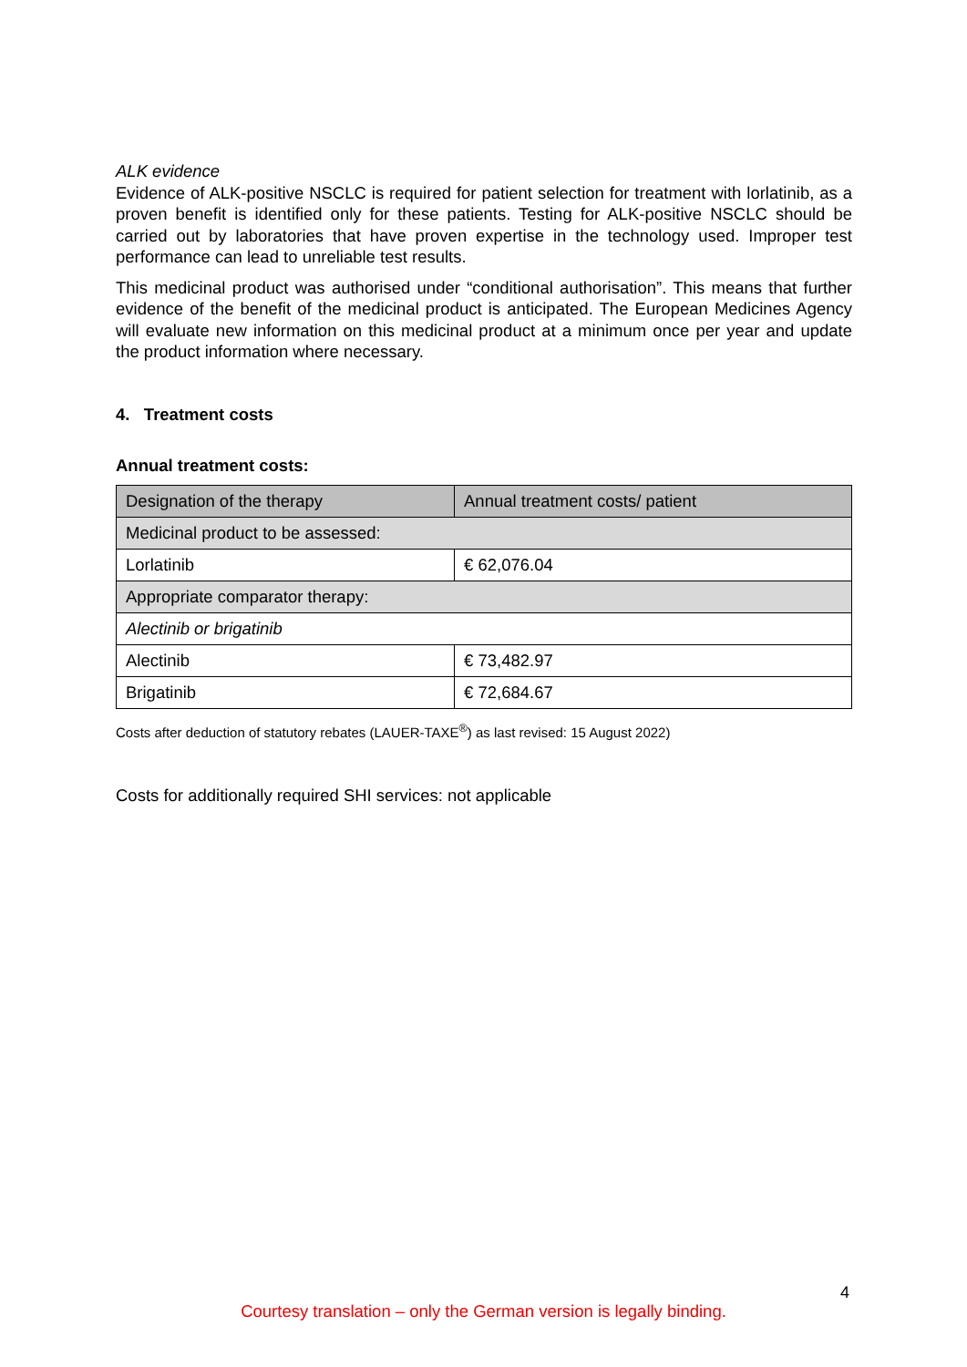ALK evidence
Evidence of ALK-positive NSCLC is required for patient selection for treatment with lorlatinib, as a proven benefit is identified only for these patients. Testing for ALK-positive NSCLC should be carried out by laboratories that have proven expertise in the technology used. Improper test performance can lead to unreliable test results.
This medicinal product was authorised under “conditional authorisation”. This means that further evidence of the benefit of the medicinal product is anticipated. The European Medicines Agency will evaluate new information on this medicinal product at a minimum once per year and update the product information where necessary.
4. Treatment costs
Annual treatment costs:
| Designation of the therapy | Annual treatment costs/ patient |
| Medicinal product to be assessed: | |
| Lorlatinib | € 62,076.04 |
| Appropriate comparator therapy: | |
| Alectinib or brigatinib | |
| Alectinib | € 73,482.97 |
| Brigatinib | € 72,684.67 |
Costs after deduction of statutory rebates (LAUER-TAXE<sup>®</sup>) as last revised: 15 August 2022)
Costs for additionally required SHI services: not applicable
4
Courtesy translation – only the German version is legally binding.